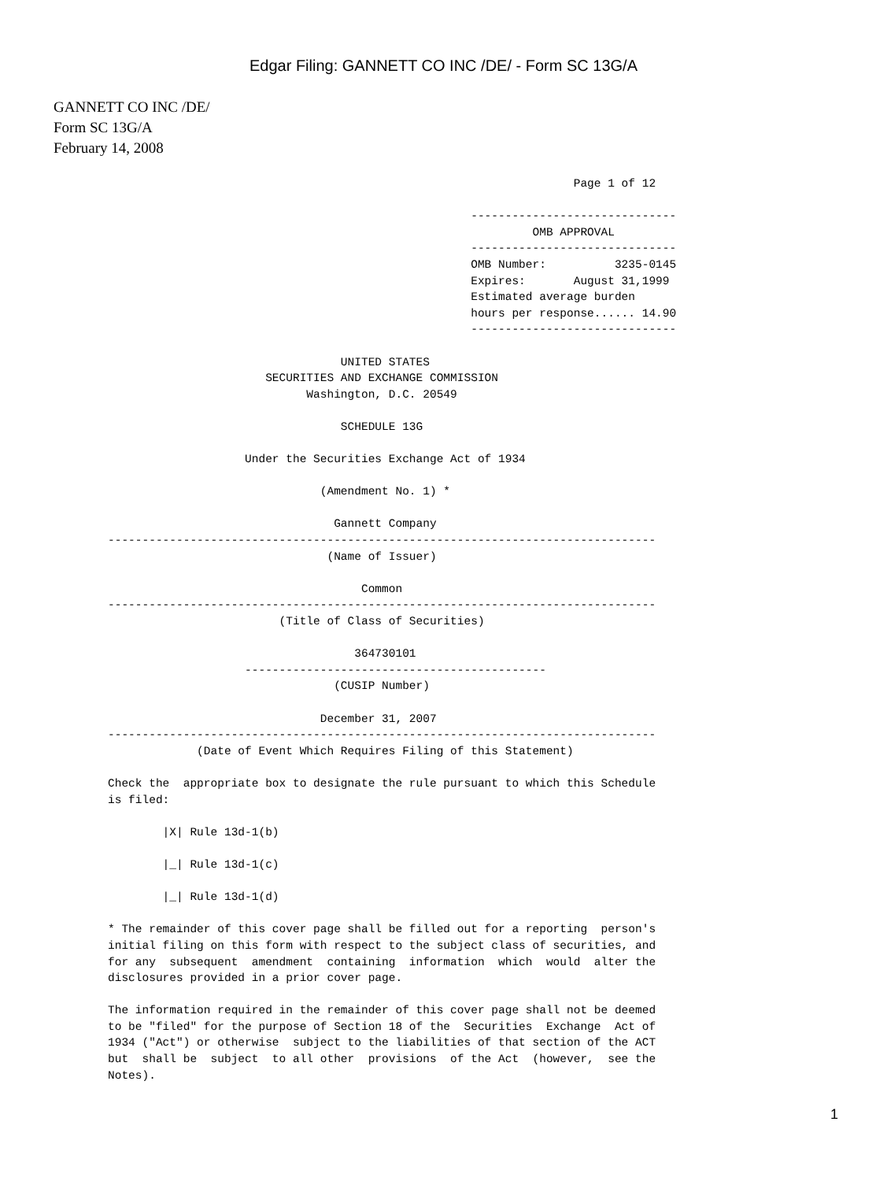Edgar Filing: GANNETT CO INC /DE/ - Form SC 13G/A
GANNETT CO INC /DE/
Form SC 13G/A
February 14, 2008
                                                                    Page 1 of 12

                                                     ------------------------------
                                                              OMB APPROVAL
                                                     ------------------------------
                                                     OMB Number:          3235-0145
                                                     Expires:       August 31,1999
                                                     Estimated average burden
                                                     hours per response...... 14.90
                                                     ------------------------------

                                  UNITED STATES
                       SECURITIES AND EXCHANGE COMMISSION
                             Washington, D.C. 20549

                                  SCHEDULE 13G

                    Under the Securities Exchange Act of 1934

                               (Amendment No. 1) *

                                 Gannett Company
--------------------------------------------------------------------------------
                                (Name of Issuer)

                                     Common
--------------------------------------------------------------------------------
                         (Title of Class of Securities)

                                    364730101
                    --------------------------------------------
                                 (CUSIP Number)

                               December 31, 2007
--------------------------------------------------------------------------------
             (Date of Event Which Requires Filing of this Statement)

Check the  appropriate box to designate the rule pursuant to which this Schedule
is filed:

        |X| Rule 13d-1(b)

        |_| Rule 13d-1(c)

        |_| Rule 13d-1(d)

* The remainder of this cover page shall be filled out for a reporting  person's
initial filing on this form with respect to the subject class of securities, and
for any  subsequent  amendment  containing  information  which  would  alter the
disclosures provided in a prior cover page.

The information required in the remainder of this cover page shall not be deemed
to be "filed" for the purpose of Section 18 of the  Securities  Exchange  Act of
1934 ("Act") or otherwise  subject to the liabilities of that section of the ACT
but  shall be  subject  to all other  provisions  of the Act  (however,  see the
Notes).
1